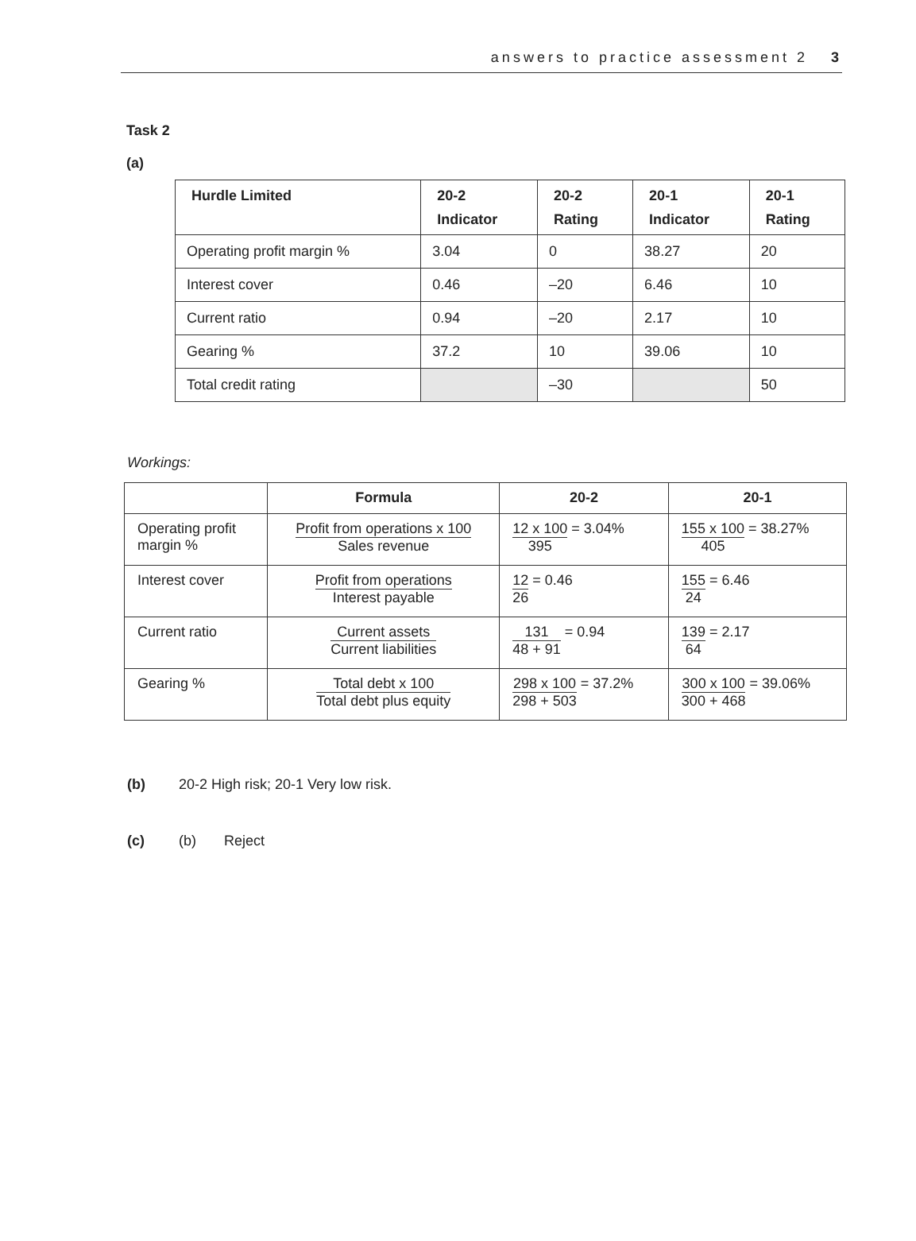answers to practice assessment 2 3
Task 2
(a)
| Hurdle Limited | 20-2 Indicator | 20-2 Rating | 20-1 Indicator | 20-1 Rating |
| --- | --- | --- | --- | --- |
| Operating profit margin % | 3.04 | 0 | 38.27 | 20 |
| Interest cover | 0.46 | –20 | 6.46 | 10 |
| Current ratio | 0.94 | –20 | 2.17 | 10 |
| Gearing % | 37.2 | 10 | 39.06 | 10 |
| Total credit rating | | –30 | | 50 |
Workings:
| | Formula | 20-2 | 20-1 |
| --- | --- | --- | --- |
| Operating profit margin % | Profit from operations x 100 Sales revenue | 12 x 100 395 = 3.04% | 155 x 100 405 = 38.27% |
| Interest cover | Profit from operations Interest payable | 12 26 = 0.46 | 155 24 = 6.46 |
| Current ratio | Current assets Current liabilities | 131 48 + 91 = 0.94 | 139 64 = 2.17 |
| Gearing % | Total debt x 100 Total debt plus equity | 298 x 100 298 + 503 = 37.2% | 300 x 100 300 + 468 = 39.06% |
(b) 20-2 High risk; 20-1 Very low risk.
(c) (b) Reject